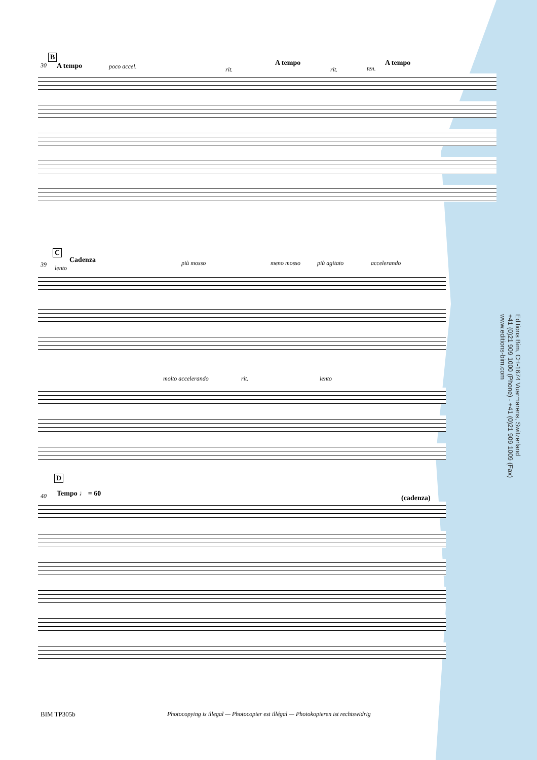Editions Bim, CH-1674 Vuarmarens, Switzerland
+41 (0)21 909 1000 (Phone) - +41 (0)21 909 1009 (Fax)
www.editions-bim.com
B
30 A tempo poco accel. rit.
A tempo
rit. ten.
A tempo
C
39
Cadenza
lento
più mosso meno mosso più agitato accelerando
molto accelerando rit. lento
D
40 Tempo ♩ = 60
(cadenza)
BIM TP305b
Photocopying is illegal — Photocopier est illégal — Photokopieren ist rechtswidrig